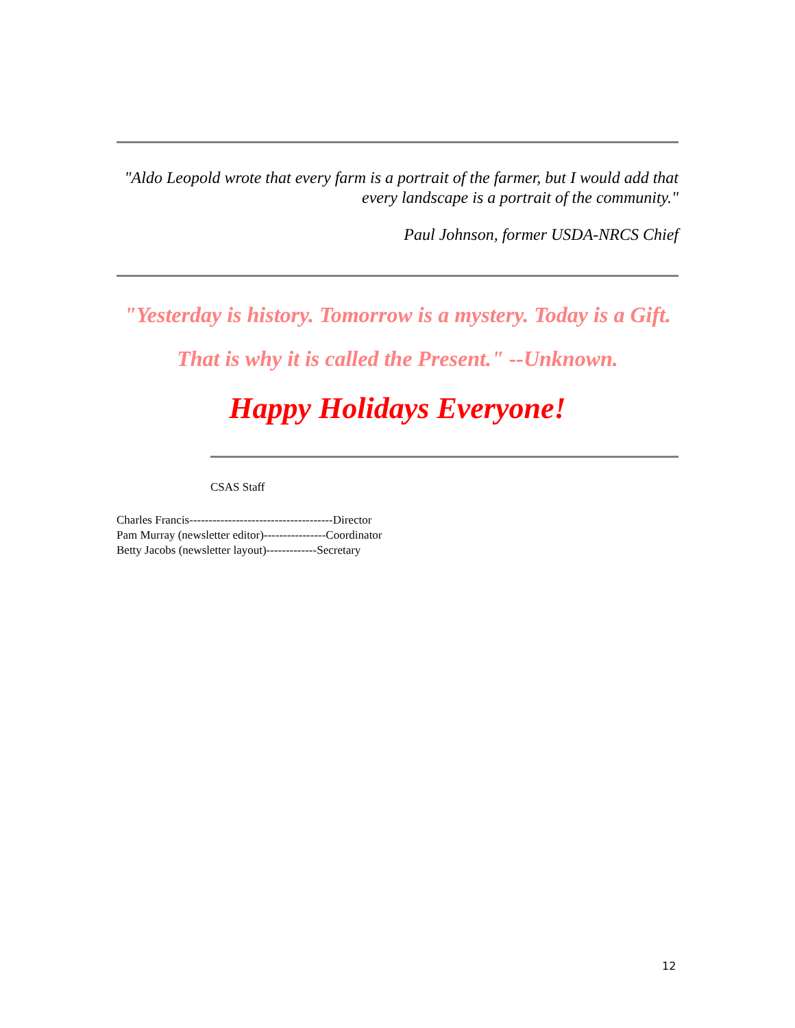"Aldo Leopold wrote that every farm is a portrait of the farmer, but I would add that every landscape is a portrait of the community."
Paul Johnson, former USDA-NRCS Chief
"Yesterday is history. Tomorrow is a mystery. Today is a Gift.
That is why it is called the Present." --Unknown.
Happy Holidays Everyone!
CSAS Staff
Charles Francis-------------------------------------Director
Pam Murray (newsletter editor)----------------Coordinator
Betty Jacobs (newsletter layout)-------------Secretary
12